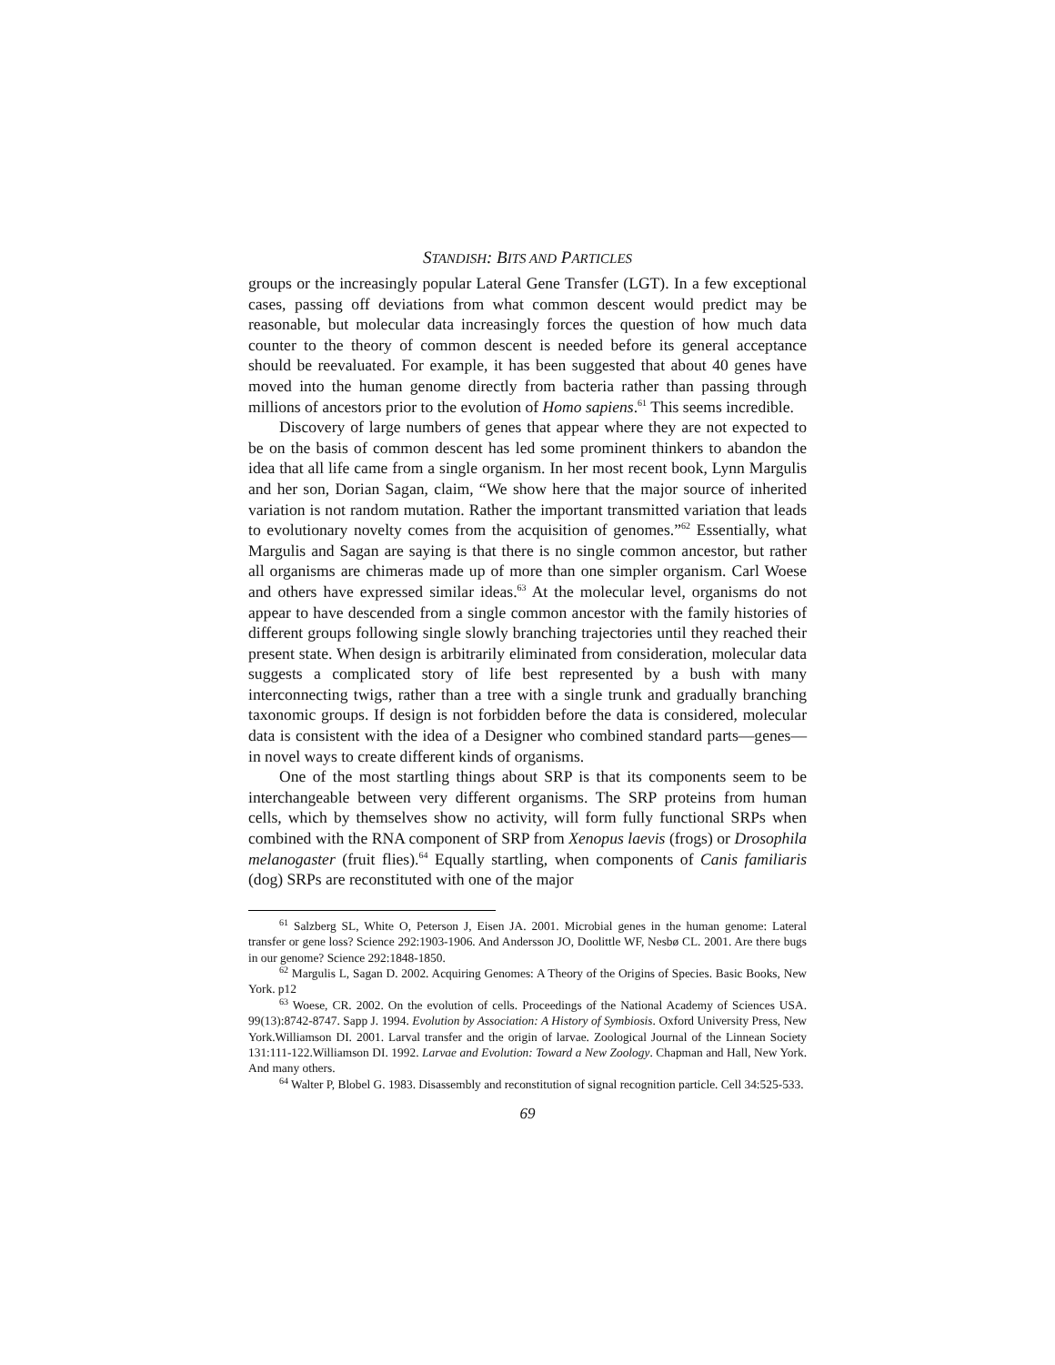STANDISH: BITS AND PARTICLES
groups or the increasingly popular Lateral Gene Transfer (LGT). In a few exceptional cases, passing off deviations from what common descent would predict may be reasonable, but molecular data increasingly forces the question of how much data counter to the theory of common descent is needed before its general acceptance should be reevaluated. For example, it has been suggested that about 40 genes have moved into the human genome directly from bacteria rather than passing through millions of ancestors prior to the evolution of Homo sapiens.<sup>61</sup> This seems incredible.
Discovery of large numbers of genes that appear where they are not expected to be on the basis of common descent has led some prominent thinkers to abandon the idea that all life came from a single organism. In her most recent book, Lynn Margulis and her son, Dorian Sagan, claim, “We show here that the major source of inherited variation is not random mutation. Rather the important transmitted variation that leads to evolutionary novelty comes from the acquisition of genomes.”<sup>62</sup> Essentially, what Margulis and Sagan are saying is that there is no single common ancestor, but rather all organisms are chimeras made up of more than one simpler organism. Carl Woese and others have expressed similar ideas.<sup>63</sup> At the molecular level, organisms do not appear to have descended from a single common ancestor with the family histories of different groups following single slowly branching trajectories until they reached their present state. When design is arbitrarily eliminated from consideration, molecular data suggests a complicated story of life best represented by a bush with many interconnecting twigs, rather than a tree with a single trunk and gradually branching taxonomic groups. If design is not forbidden before the data is considered, molecular data is consistent with the idea of a Designer who combined standard parts—genes—in novel ways to create different kinds of organisms.
One of the most startling things about SRP is that its components seem to be interchangeable between very different organisms. The SRP proteins from human cells, which by themselves show no activity, will form fully functional SRPs when combined with the RNA component of SRP from Xenopus laevis (frogs) or Drosophila melanogaster (fruit flies).<sup>64</sup> Equally startling, when components of Canis familiaris (dog) SRPs are reconstituted with one of the major
<sup>61</sup> Salzberg SL, White O, Peterson J, Eisen JA. 2001. Microbial genes in the human genome: Lateral transfer or gene loss? Science 292:1903-1906. And Andersson JO, Doolittle WF, Nesbø CL. 2001. Are there bugs in our genome? Science 292:1848-1850.
<sup>62</sup> Margulis L, Sagan D. 2002. Acquiring Genomes: A Theory of the Origins of Species. Basic Books, New York. p12
<sup>63</sup> Woese, CR. 2002. On the evolution of cells. Proceedings of the National Academy of Sciences USA. 99(13):8742-8747. Sapp J. 1994. Evolution by Association: A History of Symbiosis. Oxford University Press, New York.Williamson DI. 2001. Larval transfer and the origin of larvae. Zoological Journal of the Linnean Society 131:111-122.Williamson DI. 1992. Larvae and Evolution: Toward a New Zoology. Chapman and Hall, New York. And many others.
<sup>64</sup> Walter P, Blobel G. 1983. Disassembly and reconstitution of signal recognition particle. Cell 34:525-533.
69